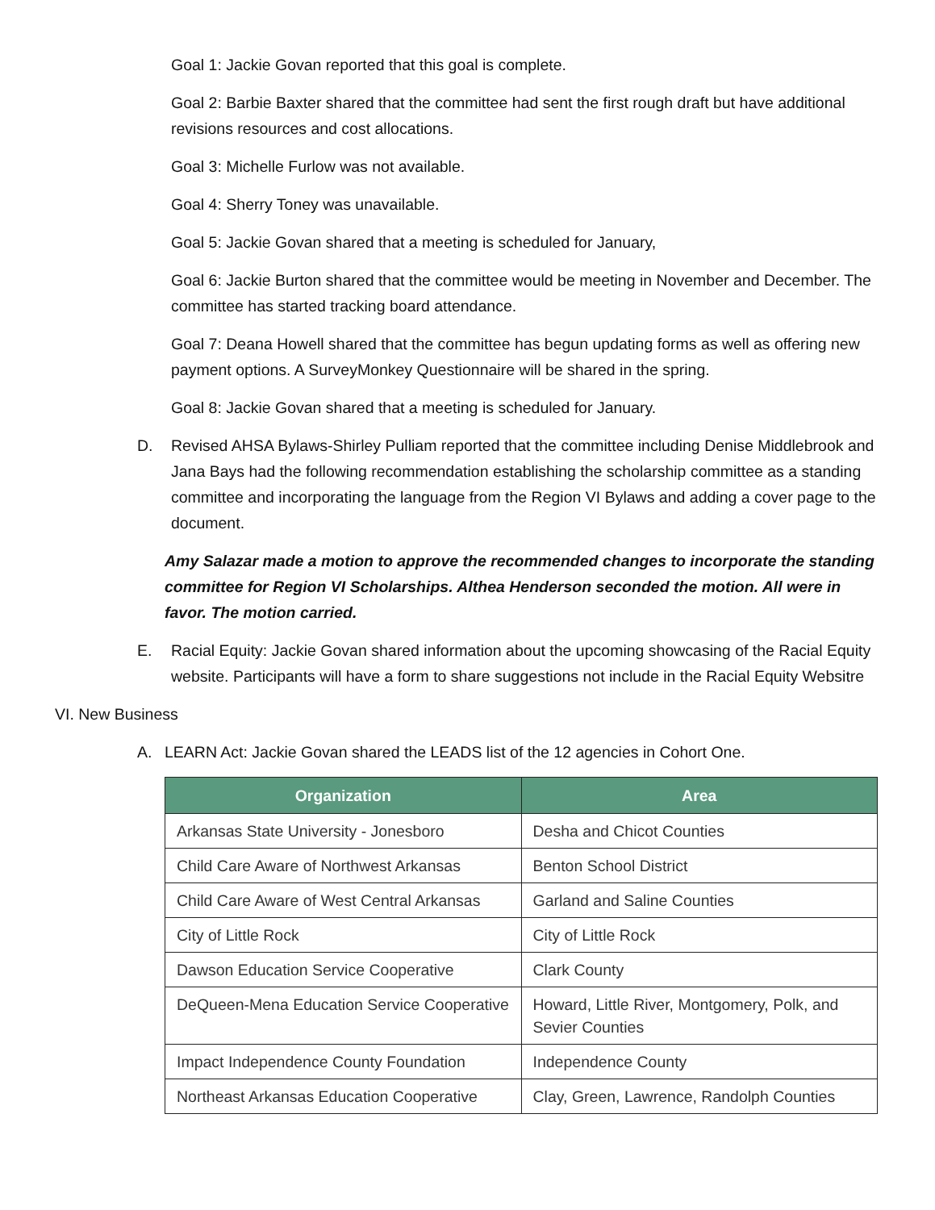Goal 1: Jackie Govan reported that this goal is complete.
Goal 2: Barbie Baxter shared that the committee had sent the first rough draft but have additional revisions resources and cost allocations.
Goal 3: Michelle Furlow was not available.
Goal 4: Sherry Toney was unavailable.
Goal 5: Jackie Govan shared that a meeting is scheduled for January,
Goal 6: Jackie Burton shared that the committee would be meeting in November and December. The committee has started tracking board attendance.
Goal 7: Deana Howell shared that the committee has begun updating forms as well as offering new payment options. A SurveyMonkey Questionnaire will be shared in the spring.
Goal 8: Jackie Govan shared that a meeting is scheduled for January.
D. Revised AHSA Bylaws-Shirley Pulliam reported that the committee including Denise Middlebrook and Jana Bays had the following recommendation establishing the scholarship committee as a standing committee and incorporating the language from the Region VI Bylaws and adding a cover page to the document.
Amy Salazar made a motion to approve the recommended changes to incorporate the standing committee for Region VI Scholarships. Althea Henderson seconded the motion. All were in favor. The motion carried.
E. Racial Equity: Jackie Govan shared information about the upcoming showcasing of the Racial Equity website. Participants will have a form to share suggestions not include in the Racial Equity Websitre
VI. New Business
A. LEARN Act: Jackie Govan shared the LEADS list of the 12 agencies in Cohort One.
| Organization | Area |
| --- | --- |
| Arkansas State University - Jonesboro | Desha and Chicot Counties |
| Child Care Aware of Northwest Arkansas | Benton School District |
| Child Care Aware of West Central Arkansas | Garland and Saline Counties |
| City of Little Rock | City of Little Rock |
| Dawson Education Service Cooperative | Clark County |
| DeQueen-Mena Education Service Cooperative | Howard, Little River, Montgomery, Polk, and Sevier Counties |
| Impact Independence County Foundation | Independence County |
| Northeast Arkansas Education Cooperative | Clay, Green, Lawrence, Randolph Counties |